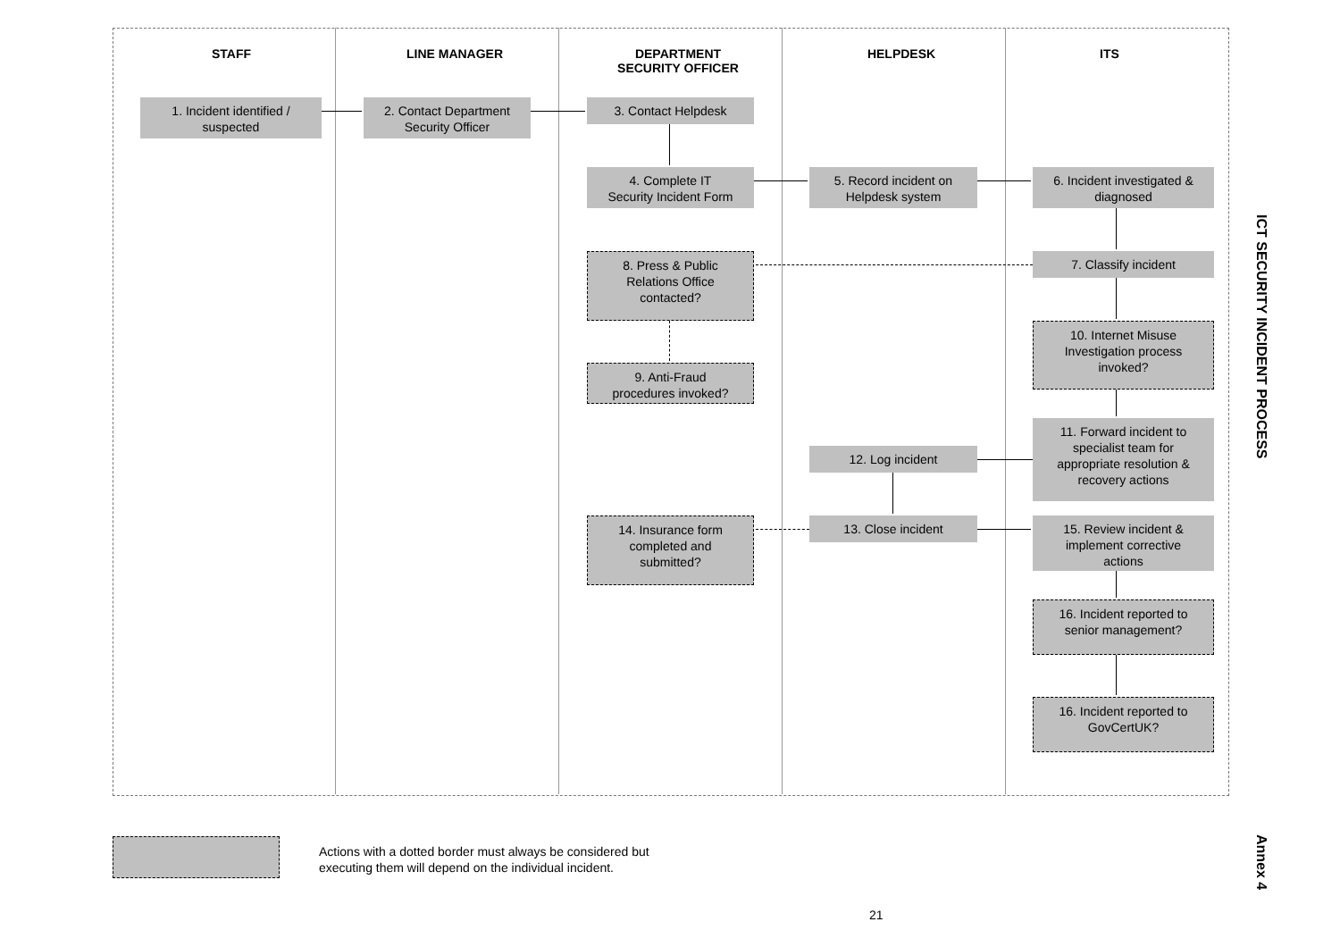STAFF LINE MANAGER
DEPARTMENT
SECURITY OFFICER
HELPDESK ITS
1. Incident identified /
suspected
2. Contact Department
Security Officer
3. Contact Helpdesk
4. Complete IT
Security Incident Form
5. Record incident on
Helpdesk system
6. Incident investigated &
diagnosed
8. Press & Public
Relations Office
contacted?
7. Classify incident
10. Internet Misuse
Investigation process
invoked?
9. Anti-Fraud
procedures invoked?
11. Forward incident to
specialist team for
appropriate resolution &
recovery actions
12. Log incident
14. Insurance form
completed and
submitted?
13. Close incident
15. Review incident &
implement corrective
actions
16. Incident reported to
senior management?
16. Incident reported to
GovCertUK?
ICT SECURITY INCIDENT PROCESS
Actions with a dotted border must always be considered but
executing them will depend on the individual incident.
Annex 4
21